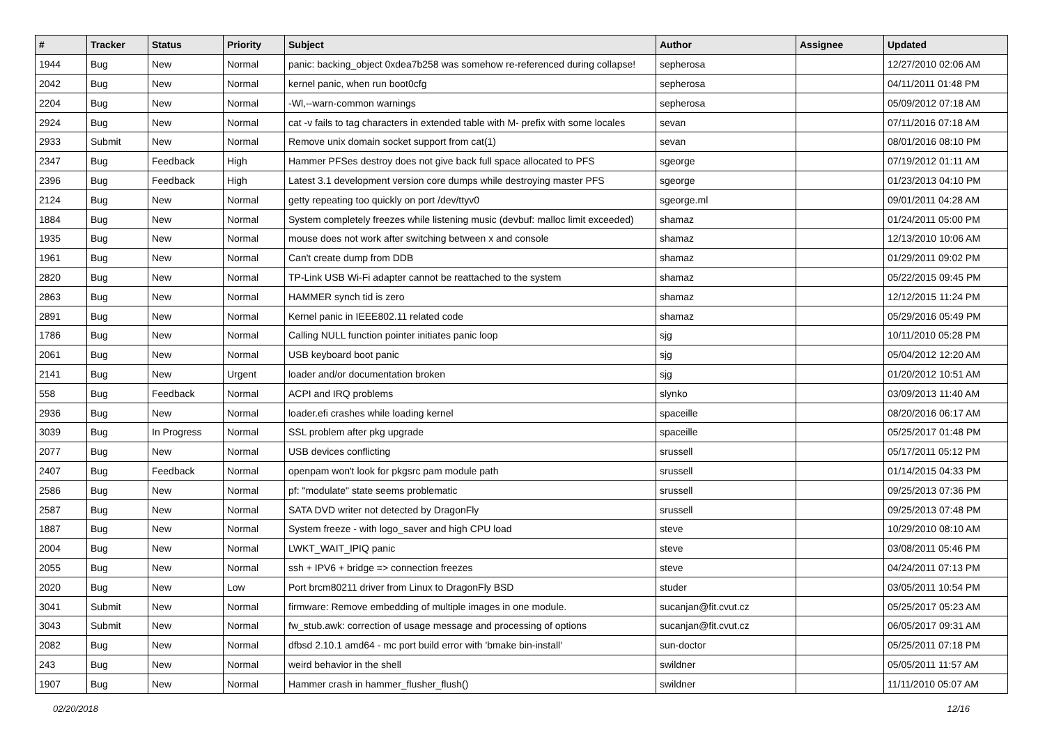| # | Tracker | Status | Priority | Subject | Author | Assignee | Updated |
| --- | --- | --- | --- | --- | --- | --- | --- |
| 1944 | Bug | New | Normal | panic: backing_object 0xdea7b258 was somehow re-referenced during collapse! | sepherosa | | 12/27/2010 02:06 AM |
| 2042 | Bug | New | Normal | kernel panic, when run boot0cfg | sepherosa | | 04/11/2011 01:48 PM |
| 2204 | Bug | New | Normal | -Wl,--warn-common warnings | sepherosa | | 05/09/2012 07:18 AM |
| 2924 | Bug | New | Normal | cat -v fails to tag characters in extended table with M- prefix with some locales | sevan | | 07/11/2016 07:18 AM |
| 2933 | Submit | New | Normal | Remove unix domain socket support from cat(1) | sevan | | 08/01/2016 08:10 PM |
| 2347 | Bug | Feedback | High | Hammer PFSes destroy does not give back full space allocated to PFS | sgeorge | | 07/19/2012 01:11 AM |
| 2396 | Bug | Feedback | High | Latest 3.1 development version core dumps while destroying master PFS | sgeorge | | 01/23/2013 04:10 PM |
| 2124 | Bug | New | Normal | getty repeating too quickly on port /dev/ttyv0 | sgeorge.ml | | 09/01/2011 04:28 AM |
| 1884 | Bug | New | Normal | System completely freezes while listening music (devbuf: malloc limit exceeded) | shamaz | | 01/24/2011 05:00 PM |
| 1935 | Bug | New | Normal | mouse does not work after switching between x and console | shamaz | | 12/13/2010 10:06 AM |
| 1961 | Bug | New | Normal | Can't create dump from DDB | shamaz | | 01/29/2011 09:02 PM |
| 2820 | Bug | New | Normal | TP-Link USB Wi-Fi adapter cannot be reattached to the system | shamaz | | 05/22/2015 09:45 PM |
| 2863 | Bug | New | Normal | HAMMER synch tid is zero | shamaz | | 12/12/2015 11:24 PM |
| 2891 | Bug | New | Normal | Kernel panic in IEEE802.11 related code | shamaz | | 05/29/2016 05:49 PM |
| 1786 | Bug | New | Normal | Calling NULL function pointer initiates panic loop | sjg | | 10/11/2010 05:28 PM |
| 2061 | Bug | New | Normal | USB keyboard boot panic | sjg | | 05/04/2012 12:20 AM |
| 2141 | Bug | New | Urgent | loader and/or documentation broken | sjg | | 01/20/2012 10:51 AM |
| 558 | Bug | Feedback | Normal | ACPI and IRQ problems | slynko | | 03/09/2013 11:40 AM |
| 2936 | Bug | New | Normal | loader.efi crashes while loading kernel | spaceille | | 08/20/2016 06:17 AM |
| 3039 | Bug | In Progress | Normal | SSL problem after pkg upgrade | spaceille | | 05/25/2017 01:48 PM |
| 2077 | Bug | New | Normal | USB devices conflicting | srussell | | 05/17/2011 05:12 PM |
| 2407 | Bug | Feedback | Normal | openpam won't look for pkgsrc pam module path | srussell | | 01/14/2015 04:33 PM |
| 2586 | Bug | New | Normal | pf: "modulate" state seems problematic | srussell | | 09/25/2013 07:36 PM |
| 2587 | Bug | New | Normal | SATA DVD writer not detected by DragonFly | srussell | | 09/25/2013 07:48 PM |
| 1887 | Bug | New | Normal | System freeze - with logo_saver and high CPU load | steve | | 10/29/2010 08:10 AM |
| 2004 | Bug | New | Normal | LWKT_WAIT_IPIQ panic | steve | | 03/08/2011 05:46 PM |
| 2055 | Bug | New | Normal | ssh + IPV6 + bridge => connection freezes | steve | | 04/24/2011 07:13 PM |
| 2020 | Bug | New | Low | Port brcm80211 driver from Linux to DragonFly BSD | studer | | 03/05/2011 10:54 PM |
| 3041 | Submit | New | Normal | firmware: Remove embedding of multiple images in one module. | sucanjan@fit.cvut.cz | | 05/25/2017 05:23 AM |
| 3043 | Submit | New | Normal | fw_stub.awk: correction of usage message and processing of options | sucanjan@fit.cvut.cz | | 06/05/2017 09:31 AM |
| 2082 | Bug | New | Normal | dfbsd 2.10.1 amd64 - mc port build error with 'bmake bin-install' | sun-doctor | | 05/25/2011 07:18 PM |
| 243 | Bug | New | Normal | weird behavior in the shell | swildner | | 05/05/2011 11:57 AM |
| 1907 | Bug | New | Normal | Hammer crash in hammer_flusher_flush() | swildner | | 11/11/2010 05:07 AM |
02/20/2018 12/16